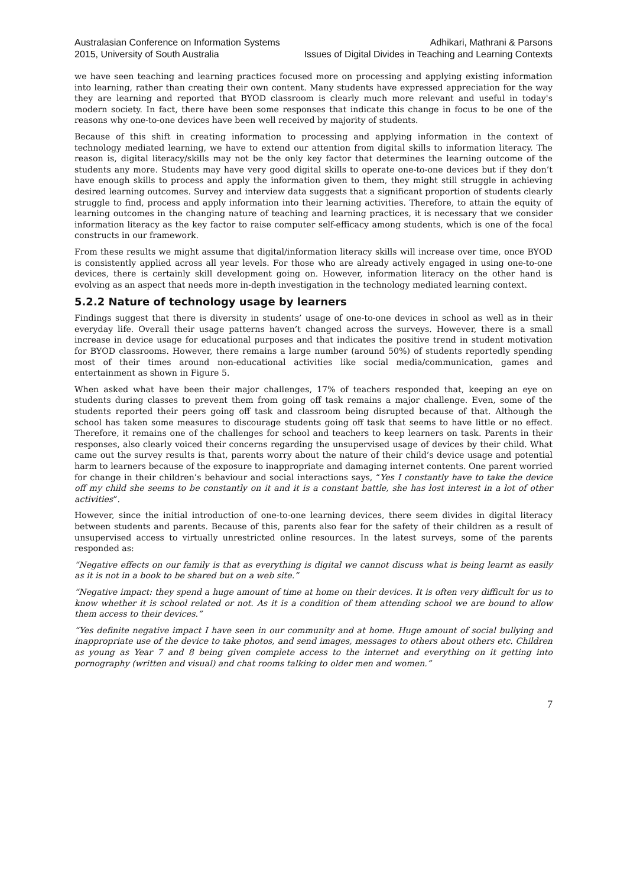Australasian Conference on Information Systems
2015, University of South Australia
Adhikari, Mathrani & Parsons
Issues of Digital Divides in Teaching and Learning Contexts
we have seen teaching and learning practices focused more on processing and applying existing information into learning, rather than creating their own content. Many students have expressed appreciation for the way they are learning and reported that BYOD classroom is clearly much more relevant and useful in today's modern society. In fact, there have been some responses that indicate this change in focus to be one of the reasons why one-to-one devices have been well received by majority of students.
Because of this shift in creating information to processing and applying information in the context of technology mediated learning, we have to extend our attention from digital skills to information literacy. The reason is, digital literacy/skills may not be the only key factor that determines the learning outcome of the students any more. Students may have very good digital skills to operate one-to-one devices but if they don’t have enough skills to process and apply the information given to them, they might still struggle in achieving desired learning outcomes. Survey and interview data suggests that a significant proportion of students clearly struggle to find, process and apply information into their learning activities. Therefore, to attain the equity of learning outcomes in the changing nature of teaching and learning practices, it is necessary that we consider information literacy as the key factor to raise computer self-efficacy among students, which is one of the focal constructs in our framework.
From these results we might assume that digital/information literacy skills will increase over time, once BYOD is consistently applied across all year levels. For those who are already actively engaged in using one-to-one devices, there is certainly skill development going on. However, information literacy on the other hand is evolving as an aspect that needs more in-depth investigation in the technology mediated learning context.
5.2.2 Nature of technology usage by learners
Findings suggest that there is diversity in students’ usage of one-to-one devices in school as well as in their everyday life. Overall their usage patterns haven’t changed across the surveys. However, there is a small increase in device usage for educational purposes and that indicates the positive trend in student motivation for BYOD classrooms. However, there remains a large number (around 50%) of students reportedly spending most of their times around non-educational activities like social media/communication, games and entertainment as shown in Figure 5.
When asked what have been their major challenges, 17% of teachers responded that, keeping an eye on students during classes to prevent them from going off task remains a major challenge. Even, some of the students reported their peers going off task and classroom being disrupted because of that. Although the school has taken some measures to discourage students going off task that seems to have little or no effect. Therefore, it remains one of the challenges for school and teachers to keep learners on task. Parents in their responses, also clearly voiced their concerns regarding the unsupervised usage of devices by their child. What came out the survey results is that, parents worry about the nature of their child’s device usage and potential harm to learners because of the exposure to inappropriate and damaging internet contents. One parent worried for change in their children’s behaviour and social interactions says, “Yes I constantly have to take the device off my child she seems to be constantly on it and it is a constant battle, she has lost interest in a lot of other activities”.
However, since the initial introduction of one-to-one learning devices, there seem divides in digital literacy between students and parents. Because of this, parents also fear for the safety of their children as a result of unsupervised access to virtually unrestricted online resources. In the latest surveys, some of the parents responded as:
“Negative effects on our family is that as everything is digital we cannot discuss what is being learnt as easily as it is not in a book to be shared but on a web site.”
“Negative impact: they spend a huge amount of time at home on their devices. It is often very difficult for us to know whether it is school related or not. As it is a condition of them attending school we are bound to allow them access to their devices.”
“Yes definite negative impact I have seen in our community and at home. Huge amount of social bullying and inappropriate use of the device to take photos, and send images, messages to others about others etc. Children as young as Year 7 and 8 being given complete access to the internet and everything on it getting into pornography (written and visual) and chat rooms talking to older men and women.”
7